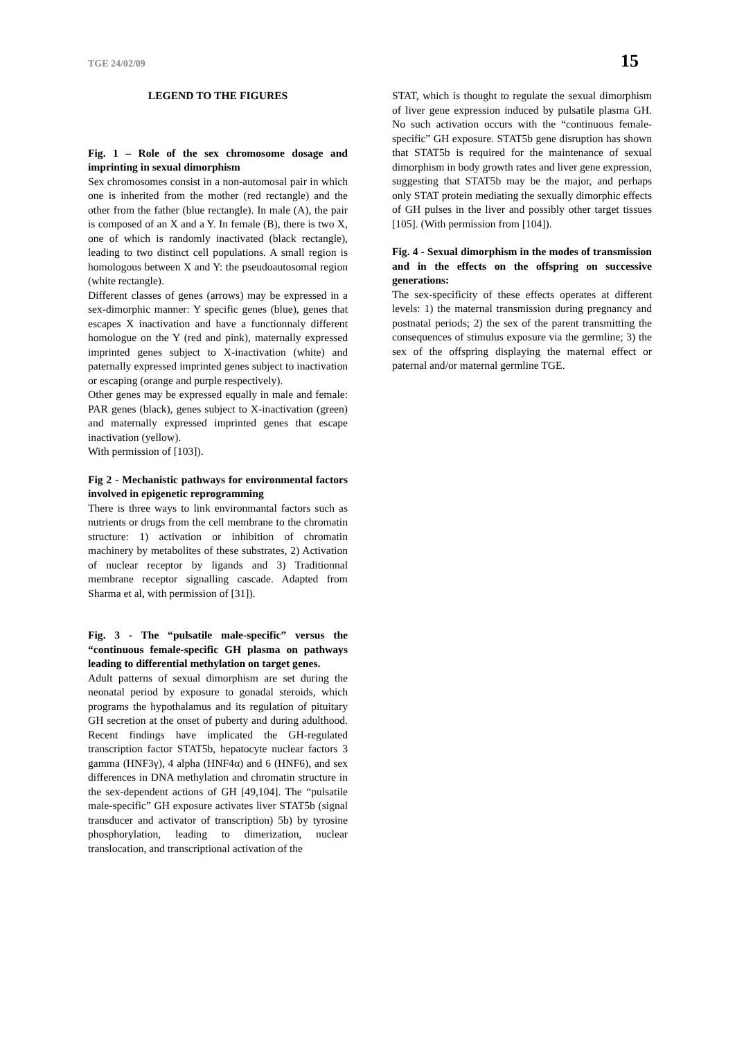TGE 24/02/09 15
LEGEND TO THE FIGURES
Fig. 1 – Role of the sex chromosome dosage and imprinting in sexual dimorphism
Sex chromosomes consist in a non-automosal pair in which one is inherited from the mother (red rectangle) and the other from the father (blue rectangle). In male (A), the pair is composed of an X and a Y. In female (B), there is two X, one of which is randomly inactivated (black rectangle), leading to two distinct cell populations. A small region is homologous between X and Y: the pseudoautosomal region (white rectangle).
Different classes of genes (arrows) may be expressed in a sex-dimorphic manner: Y specific genes (blue), genes that escapes X inactivation and have a functionnaly different homologue on the Y (red and pink), maternally expressed imprinted genes subject to X-inactivation (white) and paternally expressed imprinted genes subject to inactivation or escaping (orange and purple respectively).
Other genes may be expressed equally in male and female: PAR genes (black), genes subject to X-inactivation (green) and maternally expressed imprinted genes that escape inactivation (yellow).
With permission of [103]).
Fig 2 - Mechanistic pathways for environmental factors involved in epigenetic reprogramming
There is three ways to link environmantal factors such as nutrients or drugs from the cell membrane to the chromatin structure: 1) activation or inhibition of chromatin machinery by metabolites of these substrates, 2) Activation of nuclear receptor by ligands and 3) Traditionnal membrane receptor signalling cascade. Adapted from Sharma et al, with permission of [31]).
Fig. 3 - The “pulsatile male-specific” versus the “continuous female-specific GH plasma on pathways leading to differential methylation on target genes.
Adult patterns of sexual dimorphism are set during the neonatal period by exposure to gonadal steroids, which programs the hypothalamus and its regulation of pituitary GH secretion at the onset of puberty and during adulthood. Recent findings have implicated the GH-regulated transcription factor STAT5b, hepatocyte nuclear factors 3 gamma (HNF3γ), 4 alpha (HNF4α) and 6 (HNF6), and sex differences in DNA methylation and chromatin structure in the sex-dependent actions of GH [49,104]. The “pulsatile male-specific” GH exposure activates liver STAT5b (signal transducer and activator of transcription) 5b) by tyrosine phosphorylation, leading to dimerization, nuclear translocation, and transcriptional activation of the
STAT, which is thought to regulate the sexual dimorphism of liver gene expression induced by pulsatile plasma GH. No such activation occurs with the “continuous female-specific” GH exposure. STAT5b gene disruption has shown that STAT5b is required for the maintenance of sexual dimorphism in body growth rates and liver gene expression, suggesting that STAT5b may be the major, and perhaps only STAT protein mediating the sexually dimorphic effects of GH pulses in the liver and possibly other target tissues [105]. (With permission from [104]).
Fig. 4 - Sexual dimorphism in the modes of transmission and in the effects on the offspring on successive generations:
The sex-specificity of these effects operates at different levels: 1) the maternal transmission during pregnancy and postnatal periods; 2) the sex of the parent transmitting the consequences of stimulus exposure via the germline; 3) the sex of the offspring displaying the maternal effect or paternal and/or maternal germline TGE.